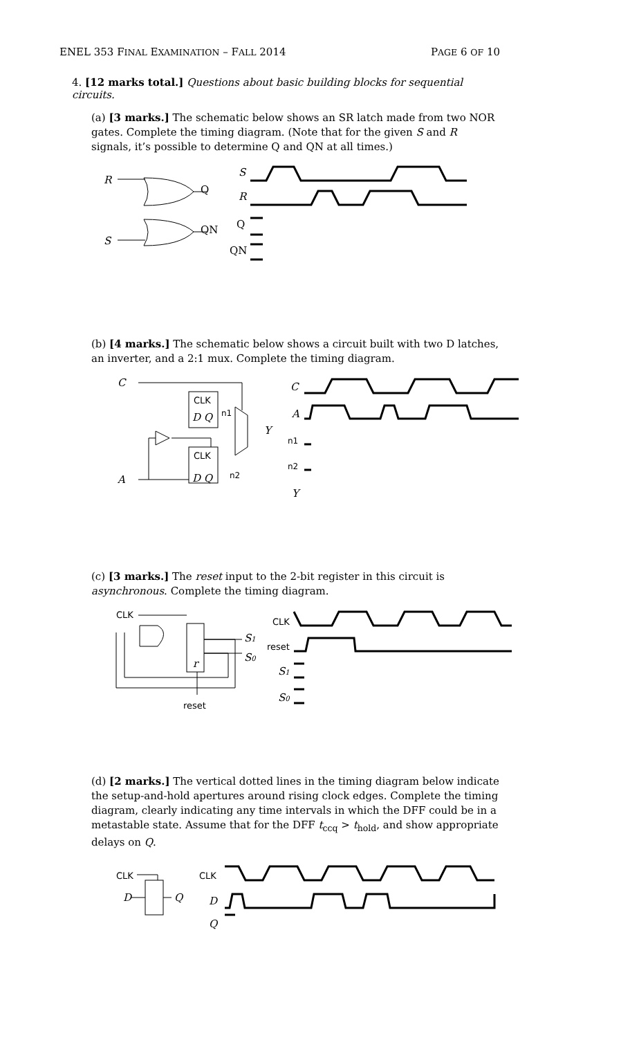ENEL 353 FINAL EXAMINATION – FALL 2014 PAGE 6 OF 10
4. [12 marks total.] Questions about basic building blocks for sequential circuits.
(a) [3 marks.] The schematic below shows an SR latch made from two NOR gates. Complete the timing diagram. (Note that for the given S and R signals, it’s possible to determine Q and QN at all times.)
R
S
Q
QN
S
R
Q
QN
(b) [4 marks.] The schematic below shows a circuit built with two D latches, an inverter, and a 2:1 mux. Complete the timing diagram.
C
A
CLK
CLK
D Q
D Q
n1
n2
Y
C
A
n1
n2
Y
(c) [3 marks.] The reset input to the 2-bit register in this circuit is asynchronous. Complete the timing diagram.
CLK
reset
S1
S0
r
CLK
reset
S1
S0
(d) [2 marks.] The vertical dotted lines in the timing diagram below indicate the setup-and-hold apertures around rising clock edges. Complete the timing diagram, clearly indicating any time intervals in which the DFF could be in a metastable state. Assume that for the DFF t<sub>ccq</sub> > t<sub>hold</sub>, and show appropriate delays on Q.
CLK
D
Q
CLK
D
Q